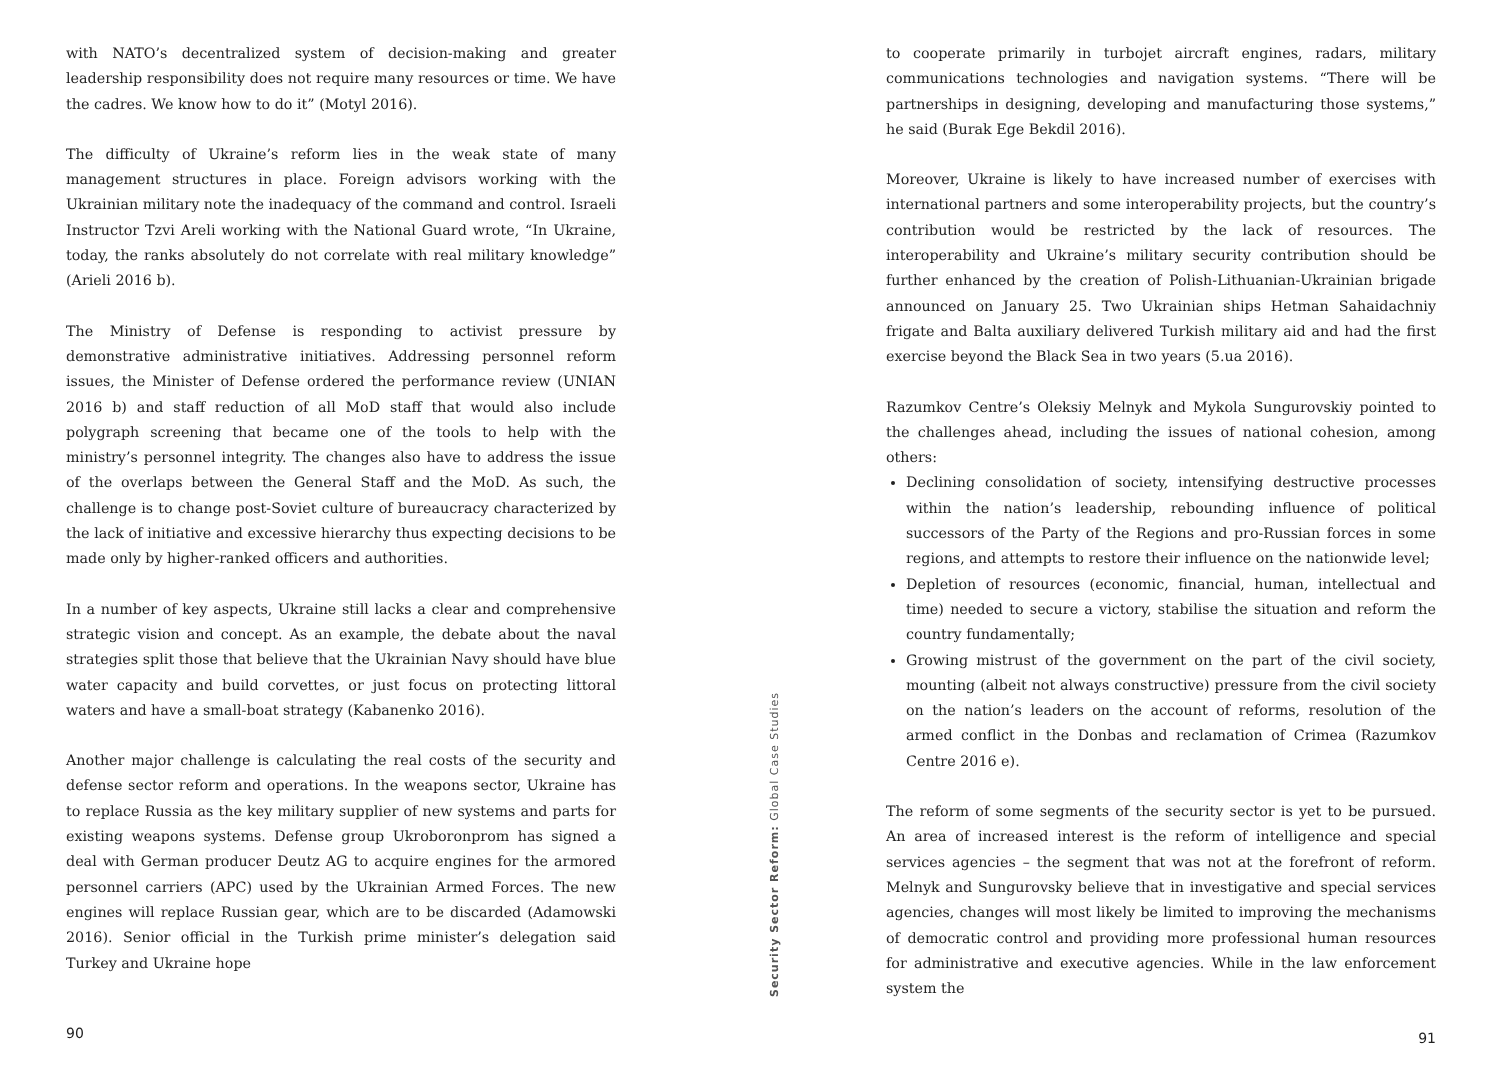with NATO’s decentralized system of decision-making and greater leadership responsibility does not require many resources or time. We have the cadres. We know how to do it” (Motyl 2016).
The difficulty of Ukraine’s reform lies in the weak state of many management structures in place. Foreign advisors working with the Ukrainian military note the inadequacy of the command and control. Israeli Instructor Tzvi Areli working with the National Guard wrote, “In Ukraine, today, the ranks absolutely do not correlate with real military knowledge” (Arieli 2016 b).
The Ministry of Defense is responding to activist pressure by demonstrative administrative initiatives. Addressing personnel reform issues, the Minister of Defense ordered the performance review (UNIAN 2016 b) and staff reduction of all MoD staff that would also include polygraph screening that became one of the tools to help with the ministry’s personnel integrity. The changes also have to address the issue of the overlaps between the General Staff and the MoD. As such, the challenge is to change post-Soviet culture of bureaucracy characterized by the lack of initiative and excessive hierarchy thus expecting decisions to be made only by higher-ranked officers and authorities.
In a number of key aspects, Ukraine still lacks a clear and comprehensive strategic vision and concept. As an example, the debate about the naval strategies split those that believe that the Ukrainian Navy should have blue water capacity and build corvettes, or just focus on protecting littoral waters and have a small-boat strategy (Kabanenko 2016).
Another major challenge is calculating the real costs of the security and defense sector reform and operations. In the weapons sector, Ukraine has to replace Russia as the key military supplier of new systems and parts for existing weapons systems. Defense group Ukroboronprom has signed a deal with German producer Deutz AG to acquire engines for the armored personnel carriers (APC) used by the Ukrainian Armed Forces. The new engines will replace Russian gear, which are to be discarded (Adamowski 2016). Senior official in the Turkish prime minister’s delegation said Turkey and Ukraine hope
90
Security Sector Reform: Global Case Studies
to cooperate primarily in turbojet aircraft engines, radars, military communications technologies and navigation systems. “There will be partnerships in designing, developing and manufacturing those systems,” he said (Burak Ege Bekdil 2016).
Moreover, Ukraine is likely to have increased number of exercises with international partners and some interoperability projects, but the country’s contribution would be restricted by the lack of resources. The interoperability and Ukraine’s military security contribution should be further enhanced by the creation of Polish-Lithuanian-Ukrainian brigade announced on January 25. Two Ukrainian ships Hetman Sahaidachniy frigate and Balta auxiliary delivered Turkish military aid and had the first exercise beyond the Black Sea in two years (5.ua 2016).
Razumkov Centre’s Oleksiy Melnyk and Mykola Sungurovskiy pointed to the challenges ahead, including the issues of national cohesion, among others:
Declining consolidation of society, intensifying destructive processes within the nation’s leadership, rebounding influence of political successors of the Party of the Regions and pro-Russian forces in some regions, and attempts to restore their influence on the nationwide level;
Depletion of resources (economic, financial, human, intellectual and time) needed to secure a victory, stabilise the situation and reform the country fundamentally;
Growing mistrust of the government on the part of the civil society, mounting (albeit not always constructive) pressure from the civil society on the nation’s leaders on the account of reforms, resolution of the armed conflict in the Donbas and reclamation of Crimea (Razumkov Centre 2016 e).
The reform of some segments of the security sector is yet to be pursued. An area of increased interest is the reform of intelligence and special services agencies – the segment that was not at the forefront of reform. Melnyk and Sungurovsky believe that in investigative and special services agencies, changes will most likely be limited to improving the mechanisms of democratic control and providing more professional human resources for administrative and executive agencies. While in the law enforcement system the
91